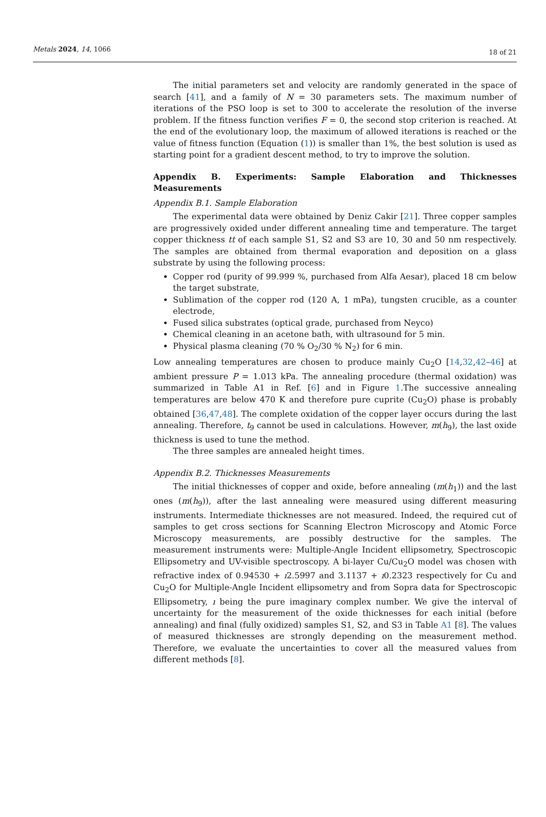Metals 2024, 14, 1066
18 of 21
The initial parameters set and velocity are randomly generated in the space of search [41], and a family of N = 30 parameters sets. The maximum number of iterations of the PSO loop is set to 300 to accelerate the resolution of the inverse problem. If the fitness function verifies F = 0, the second stop criterion is reached. At the end of the evolutionary loop, the maximum of allowed iterations is reached or the value of fitness function (Equation (1)) is smaller than 1%, the best solution is used as starting point for a gradient descent method, to try to improve the solution.
Appendix B. Experiments: Sample Elaboration and Thicknesses Measurements
Appendix B.1. Sample Elaboration
The experimental data were obtained by Deniz Cakir [21]. Three copper samples are progressively oxided under different annealing time and temperature. The target copper thickness tt of each sample S1, S2 and S3 are 10, 30 and 50 nm respectively. The samples are obtained from thermal evaporation and deposition on a glass substrate by using the following process:
Copper rod (purity of 99.999 %, purchased from Alfa Aesar), placed 18 cm below the target substrate,
Sublimation of the copper rod (120 A, 1 mPa), tungsten crucible, as a counter electrode,
Fused silica substrates (optical grade, purchased from Neyco)
Chemical cleaning in an acetone bath, with ultrasound for 5 min.
Physical plasma cleaning (70 % O<sub>2</sub>/30 % N<sub>2</sub>) for 6 min.
Low annealing temperatures are chosen to produce mainly Cu<sub>2</sub>O [14,32,42–46] at ambient pressure P = 1.013 kPa. The annealing procedure (thermal oxidation) was summarized in Table A1 in Ref. [6] and in Figure 1.The successive annealing temperatures are below 470 K and therefore pure cuprite (Cu<sub>2</sub>O) phase is probably obtained [36,47,48]. The complete oxidation of the copper layer occurs during the last annealing. Therefore, t<sub>9</sub> cannot be used in calculations. However, m(h<sub>9</sub>), the last oxide thickness is used to tune the method.
The three samples are annealed height times.
Appendix B.2. Thicknesses Measurements
The initial thicknesses of copper and oxide, before annealing (m(h<sub>1</sub>)) and the last ones (m(h<sub>9</sub>)), after the last annealing were measured using different measuring instruments. Intermediate thicknesses are not measured. Indeed, the required cut of samples to get cross sections for Scanning Electron Microscopy and Atomic Force Microscopy measurements, are possibly destructive for the samples. The measurement instruments were: Multiple-Angle Incident ellipsometry, Spectroscopic Ellipsometry and UV-visible spectroscopy. A bi-layer Cu/Cu<sub>2</sub>O model was chosen with refractive index of 0.94530 + ı2.5997 and 3.1137 + ı0.2323 respectively for Cu and Cu<sub>2</sub>O for Multiple-Angle Incident ellipsometry and from Sopra data for Spectroscopic Ellipsometry, ı being the pure imaginary complex number. We give the interval of uncertainty for the measurement of the oxide thicknesses for each initial (before annealing) and final (fully oxidized) samples S1, S2, and S3 in Table A1 [8]. The values of measured thicknesses are strongly depending on the measurement method. Therefore, we evaluate the uncertainties to cover all the measured values from different methods [8].